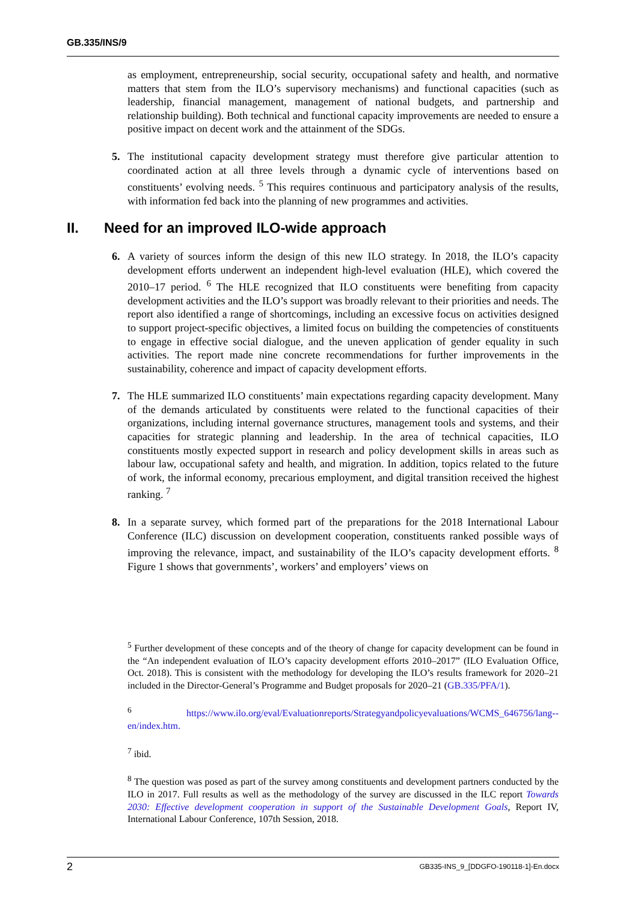GB.335/INS/9
as employment, entrepreneurship, social security, occupational safety and health, and normative matters that stem from the ILO’s supervisory mechanisms) and functional capacities (such as leadership, financial management, management of national budgets, and partnership and relationship building). Both technical and functional capacity improvements are needed to ensure a positive impact on decent work and the attainment of the SDGs.
5. The institutional capacity development strategy must therefore give particular attention to coordinated action at all three levels through a dynamic cycle of interventions based on constituents’ evolving needs. <sup>5</sup> This requires continuous and participatory analysis of the results, with information fed back into the planning of new programmes and activities.
II. Need for an improved ILO-wide approach
6. A variety of sources inform the design of this new ILO strategy. In 2018, the ILO’s capacity development efforts underwent an independent high-level evaluation (HLE), which covered the 2010–17 period. <sup>6</sup> The HLE recognized that ILO constituents were benefiting from capacity development activities and the ILO’s support was broadly relevant to their priorities and needs. The report also identified a range of shortcomings, including an excessive focus on activities designed to support project-specific objectives, a limited focus on building the competencies of constituents to engage in effective social dialogue, and the uneven application of gender equality in such activities. The report made nine concrete recommendations for further improvements in the sustainability, coherence and impact of capacity development efforts.
7. The HLE summarized ILO constituents’ main expectations regarding capacity development. Many of the demands articulated by constituents were related to the functional capacities of their organizations, including internal governance structures, management tools and systems, and their capacities for strategic planning and leadership. In the area of technical capacities, ILO constituents mostly expected support in research and policy development skills in areas such as labour law, occupational safety and health, and migration. In addition, topics related to the future of work, the informal economy, precarious employment, and digital transition received the highest ranking. <sup>7</sup>
8. In a separate survey, which formed part of the preparations for the 2018 International Labour Conference (ILC) discussion on development cooperation, constituents ranked possible ways of improving the relevance, impact, and sustainability of the ILO’s capacity development efforts. <sup>8</sup> Figure 1 shows that governments’, workers’ and employers’ views on
<sup>5</sup> Further development of these concepts and of the theory of change for capacity development can be found in the “An independent evaluation of ILO’s capacity development efforts 2010–2017” (ILO Evaluation Office, Oct. 2018). This is consistent with the methodology for developing the ILO’s results framework for 2020–21 included in the Director-General’s Programme and Budget proposals for 2020–21 (GB.335/PFA/1).
<sup>6</sup> https://www.ilo.org/eval/Evaluationreports/Strategyandpolicyevaluations/WCMS_646756/lang--en/index.htm.
<sup>7</sup> ibid.
<sup>8</sup> The question was posed as part of the survey among constituents and development partners conducted by the ILO in 2017. Full results as well as the methodology of the survey are discussed in the ILC report Towards 2030: Effective development cooperation in support of the Sustainable Development Goals, Report IV, International Labour Conference, 107th Session, 2018.
2 GB335-INS_9_[DDGFO-190118-1]-En.docx